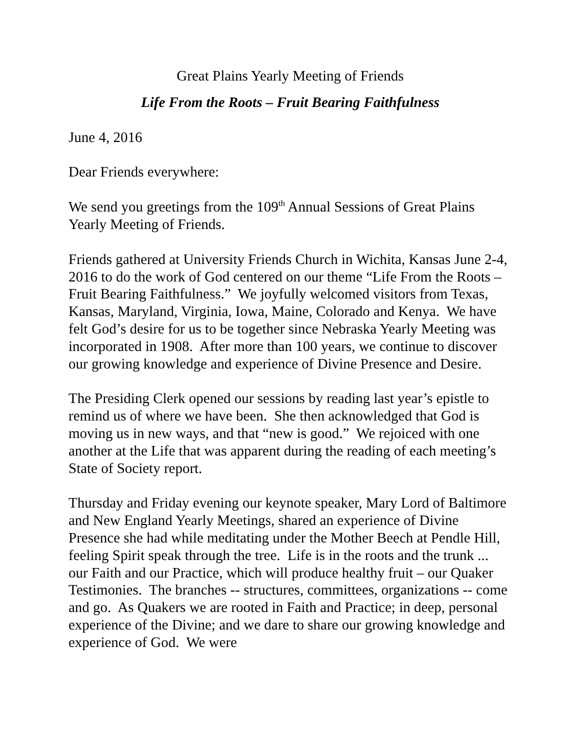Great Plains Yearly Meeting of Friends
Life From the Roots – Fruit Bearing Faithfulness
June 4, 2016
Dear Friends everywhere:
We send you greetings from the 109<sup>th</sup> Annual Sessions of Great Plains Yearly Meeting of Friends.
Friends gathered at University Friends Church in Wichita, Kansas June 2-4, 2016 to do the work of God centered on our theme “Life From the Roots – Fruit Bearing Faithfulness.” We joyfully welcomed visitors from Texas, Kansas, Maryland, Virginia, Iowa, Maine, Colorado and Kenya. We have felt God’s desire for us to be together since Nebraska Yearly Meeting was incorporated in 1908. After more than 100 years, we continue to discover our growing knowledge and experience of Divine Presence and Desire.
The Presiding Clerk opened our sessions by reading last year’s epistle to remind us of where we have been. She then acknowledged that God is moving us in new ways, and that “new is good.” We rejoiced with one another at the Life that was apparent during the reading of each meeting’s State of Society report.
Thursday and Friday evening our keynote speaker, Mary Lord of Baltimore and New England Yearly Meetings, shared an experience of Divine Presence she had while meditating under the Mother Beech at Pendle Hill, feeling Spirit speak through the tree. Life is in the roots and the trunk ... our Faith and our Practice, which will produce healthy fruit – our Quaker Testimonies. The branches -- structures, committees, organizations -- come and go. As Quakers we are rooted in Faith and Practice; in deep, personal experience of the Divine; and we dare to share our growing knowledge and experience of God. We were